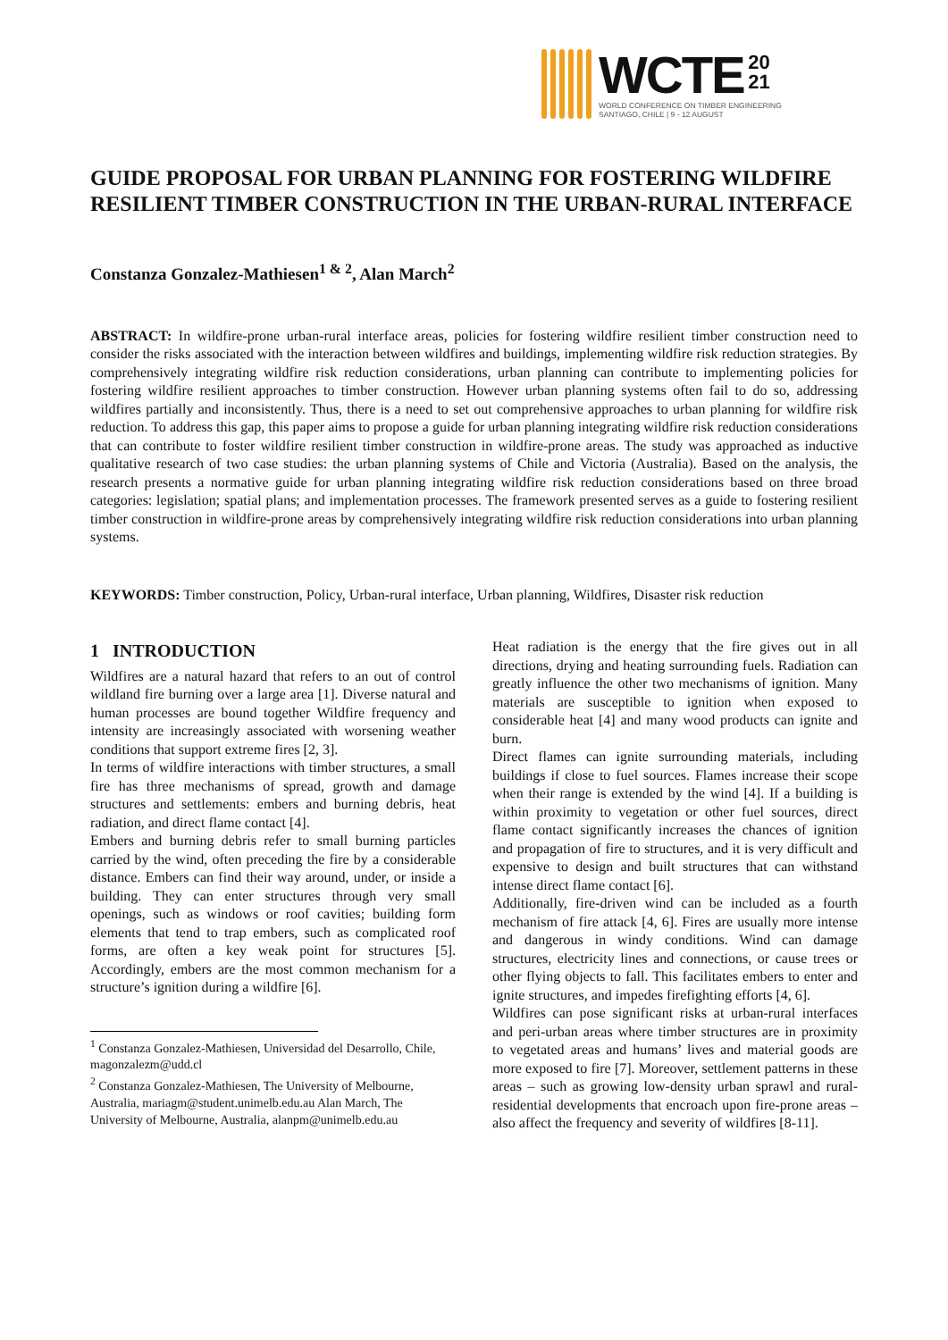WCTE 20
21
WORLD CONFERENCE ON TIMBER ENGINEERING
SANTIAGO, CHILE | 9 - 12 AUGUST
GUIDE PROPOSAL FOR URBAN PLANNING FOR FOSTERING WILDFIRE RESILIENT TIMBER CONSTRUCTION IN THE URBAN-RURAL INTERFACE
Constanza Gonzalez-Mathiesen<sup>1 & 2</sup>, Alan March<sup>2</sup>
ABSTRACT: In wildfire-prone urban-rural interface areas, policies for fostering wildfire resilient timber construction need to consider the risks associated with the interaction between wildfires and buildings, implementing wildfire risk reduction strategies. By comprehensively integrating wildfire risk reduction considerations, urban planning can contribute to implementing policies for fostering wildfire resilient approaches to timber construction. However urban planning systems often fail to do so, addressing wildfires partially and inconsistently. Thus, there is a need to set out comprehensive approaches to urban planning for wildfire risk reduction. To address this gap, this paper aims to propose a guide for urban planning integrating wildfire risk reduction considerations that can contribute to foster wildfire resilient timber construction in wildfire-prone areas. The study was approached as inductive qualitative research of two case studies: the urban planning systems of Chile and Victoria (Australia). Based on the analysis, the research presents a normative guide for urban planning integrating wildfire risk reduction considerations based on three broad categories: legislation; spatial plans; and implementation processes. The framework presented serves as a guide to fostering resilient timber construction in wildfire-prone areas by comprehensively integrating wildfire risk reduction considerations into urban planning systems.
KEYWORDS: Timber construction, Policy, Urban-rural interface, Urban planning, Wildfires, Disaster risk reduction
1 INTRODUCTION
Wildfires are a natural hazard that refers to an out of control wildland fire burning over a large area [1]. Diverse natural and human processes are bound together Wildfire frequency and intensity are increasingly associated with worsening weather conditions that support extreme fires [2, 3].
In terms of wildfire interactions with timber structures, a small fire has three mechanisms of spread, growth and damage structures and settlements: embers and burning debris, heat radiation, and direct flame contact [4].
Embers and burning debris refer to small burning particles carried by the wind, often preceding the fire by a considerable distance. Embers can find their way around, under, or inside a building. They can enter structures through very small openings, such as windows or roof cavities; building form elements that tend to trap embers, such as complicated roof forms, are often a key weak point for structures [5]. Accordingly, embers are the most common mechanism for a structure’s ignition during a wildfire [6].
<sup>1</sup> Constanza Gonzalez-Mathiesen, Universidad del Desarrollo, Chile, magonzalezm@udd.cl
<sup>2</sup> Constanza Gonzalez-Mathiesen, The University of Melbourne, Australia, mariagm@student.unimelb.edu.au Alan March, The University of Melbourne, Australia, alanpm@unimelb.edu.au
Heat radiation is the energy that the fire gives out in all directions, drying and heating surrounding fuels. Radiation can greatly influence the other two mechanisms of ignition. Many materials are susceptible to ignition when exposed to considerable heat [4] and many wood products can ignite and burn.
Direct flames can ignite surrounding materials, including buildings if close to fuel sources. Flames increase their scope when their range is extended by the wind [4]. If a building is within proximity to vegetation or other fuel sources, direct flame contact significantly increases the chances of ignition and propagation of fire to structures, and it is very difficult and expensive to design and built structures that can withstand intense direct flame contact [6].
Additionally, fire-driven wind can be included as a fourth mechanism of fire attack [4, 6]. Fires are usually more intense and dangerous in windy conditions. Wind can damage structures, electricity lines and connections, or cause trees or other flying objects to fall. This facilitates embers to enter and ignite structures, and impedes firefighting efforts [4, 6].
Wildfires can pose significant risks at urban-rural interfaces and peri-urban areas where timber structures are in proximity to vegetated areas and humans’ lives and material goods are more exposed to fire [7]. Moreover, settlement patterns in these areas – such as growing low-density urban sprawl and rural-residential developments that encroach upon fire-prone areas –also affect the frequency and severity of wildfires [8-11].